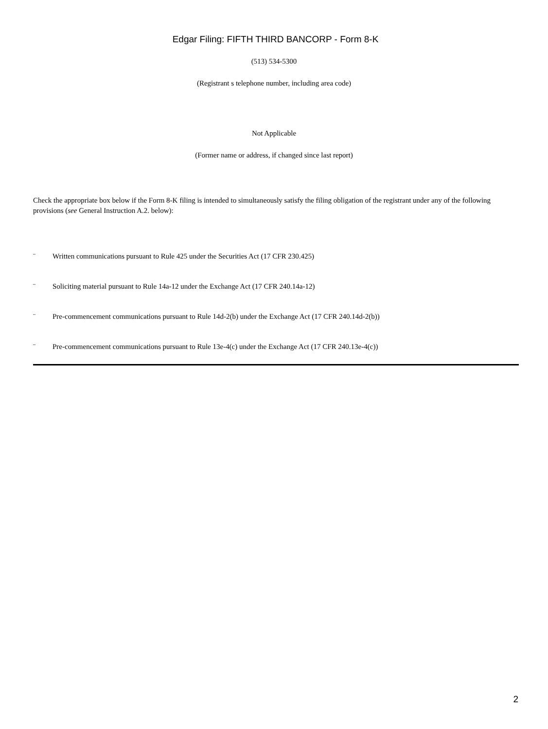Edgar Filing: FIFTH THIRD BANCORP - Form 8-K
(513) 534-5300
(Registrant s telephone number, including area code)
Not Applicable
(Former name or address, if changed since last report)
Check the appropriate box below if the Form 8-K filing is intended to simultaneously satisfy the filing obligation of the registrant under any of the following provisions (see General Instruction A.2. below):
¨ Written communications pursuant to Rule 425 under the Securities Act (17 CFR 230.425)
¨ Soliciting material pursuant to Rule 14a-12 under the Exchange Act (17 CFR 240.14a-12)
¨ Pre-commencement communications pursuant to Rule 14d-2(b) under the Exchange Act (17 CFR 240.14d-2(b))
¨ Pre-commencement communications pursuant to Rule 13e-4(c) under the Exchange Act (17 CFR 240.13e-4(c))
2